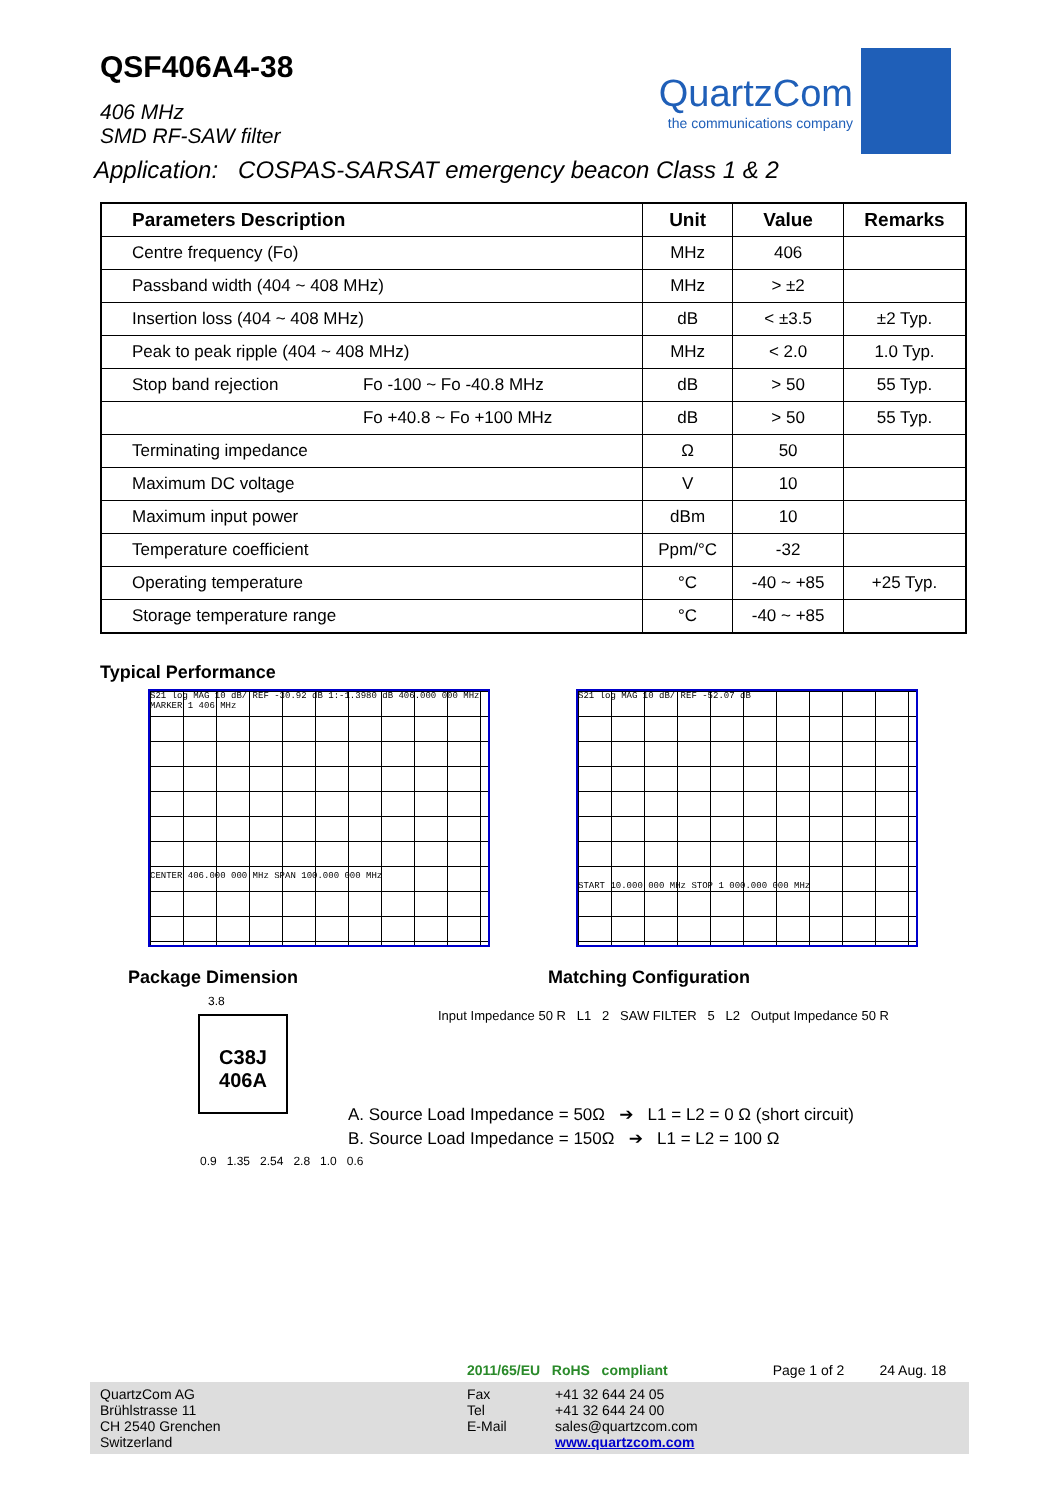QuartzCom
the communications company
QSF406A4-38
406 MHz
SMD RF-SAW filter
Application: COSPAS-SARSAT emergency beacon Class 1 & 2
| Parameters Description | | Unit | Value | Remarks |
| --- | --- | --- | --- | --- |
| Centre frequency (Fo) | | MHz | 406 | |
| Passband width (404 ~ 408 MHz) | | MHz | > ±2 | |
| Insertion loss (404 ~ 408 MHz) | | dB | < ±3.5 | ±2 Typ. |
| Peak to peak ripple (404 ~ 408 MHz) | | MHz | < 2.0 | 1.0 Typ. |
| Stop band rejection | Fo -100 ~ Fo -40.8 MHz | dB | > 50 | 55 Typ. |
| | Fo +40.8 ~ Fo +100 MHz | dB | > 50 | 55 Typ. |
| Terminating impedance | | Ω | 50 | |
| Maximum DC voltage | | V | 10 | |
| Maximum input power | | dBm | 10 | |
| Temperature coefficient | | Ppm/°C | -32 | |
| Operating temperature | | °C | -40 ~ +85 | +25 Typ. |
| Storage temperature range | | °C | -40 ~ +85 | |
Typical Performance
S21 log MAG 10 dB/ REF -30.92 dB 1:-1.3980 dB 406.000 000 MHz
MARKER 1 406 MHz
CENTER 406.000 000 MHz SPAN 100.000 000 MHz
S21 log MAG 10 dB/ REF -52.07 dB
START 10.000 000 MHz STOP 1 000.000 000 MHz
Package Dimension
3.8
C38J
406A
0.9 1.35 2.54 2.8 1.0 0.6
Matching Configuration
Input Impedance 50 R L1 2 SAW FILTER 5 L2 Output Impedance 50 R
A. Source Load Impedance = 50Ω ➔ L1 = L2 = 0 Ω (short circuit)
B. Source Load Impedance = 150Ω ➔ L1 = L2 = 100 Ω
2011/65/EU RoHS compliant Page 1 of 2 24 Aug. 18
QuartzCom AG
Brühlstrasse 11
CH 2540 Grenchen
Switzerland
Fax
Tel
E-Mail
+41 32 644 24 05
+41 32 644 24 00
sales@quartzcom.com
www.quartzcom.com